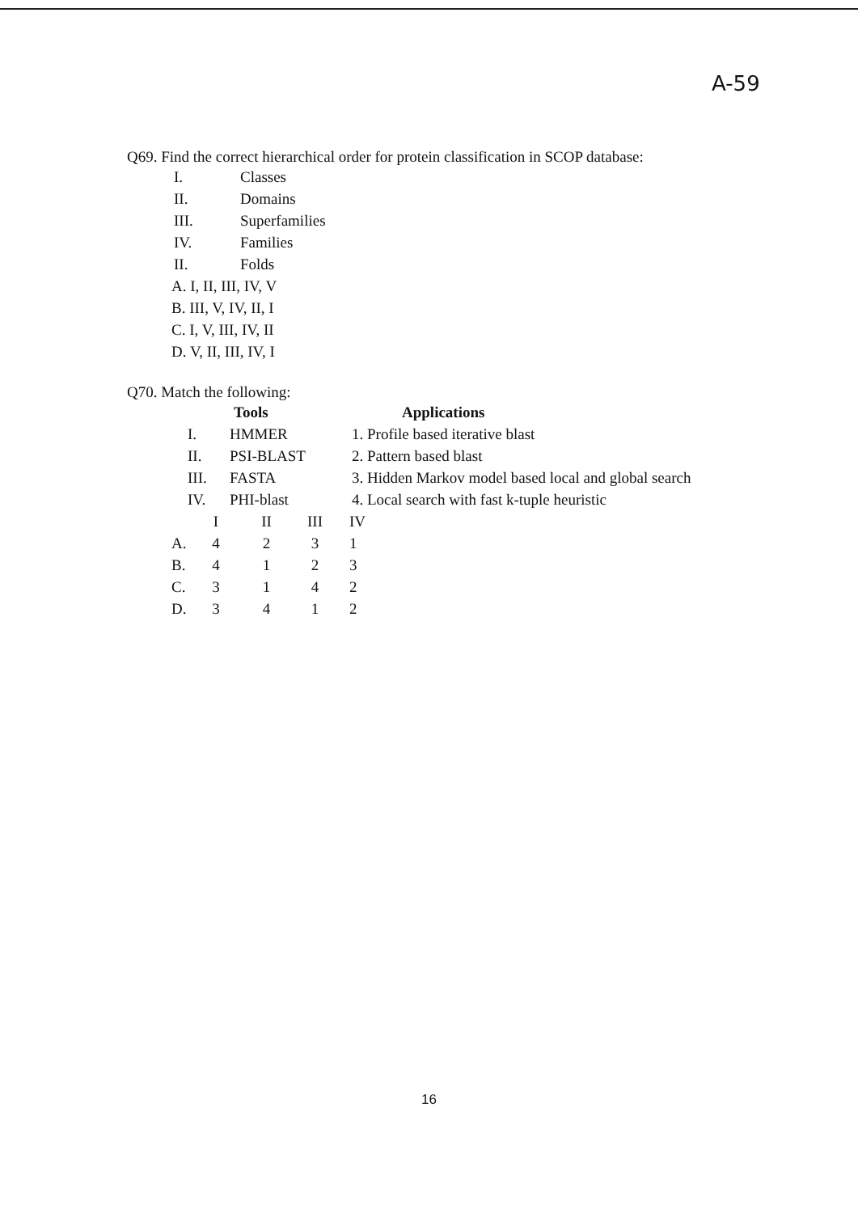A-59
Q69. Find the correct hierarchical order for protein classification in SCOP database:
| I. | Classes |
| II. | Domains |
| III. | Superfamilies |
| IV. | Families |
| II. | Folds |
| A. I, II, III, IV, V |
| B. III, V, IV, II, I |
| C. I, V, III, IV, II |
| D. V, II, III, IV, I |
Q70. Match the following:
| | | Tools | Applications |
| I. | | HMMER | 1. Profile based iterative blast |
| II. | | PSI-BLAST | 2. Pattern based blast |
| III. | | FASTA | 3. Hidden Markov model based local and global search |
| IV. | | PHI-blast | 4. Local search with fast k-tuple heuristic |
| | I | II | III | IV |
| A. | 4 | 2 | 3 | 1 |
| B. | 4 | 1 | 2 | 3 |
| C. | 3 | 1 | 4 | 2 |
| D. | 3 | 4 | 1 | 2 |
16